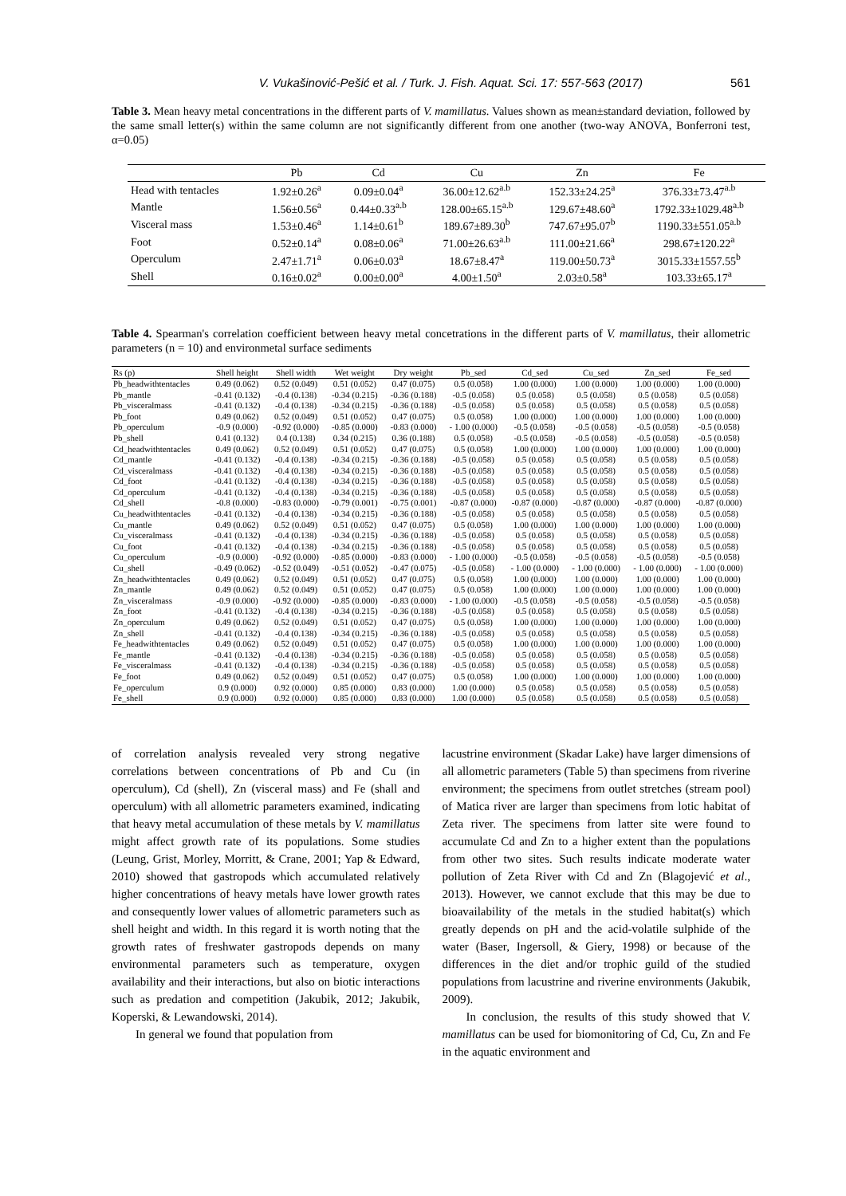V. Vukašinović-Pešić et al. / Turk. J. Fish. Aquat. Sci. 17: 557-563 (2017) 561
Table 3. Mean heavy metal concentrations in the different parts of V. mamillatus. Values shown as mean±standard deviation, followed by the same small letter(s) within the same column are not significantly different from one another (two-way ANOVA, Bonferroni test, α=0.05)
| | Pb | Cd | Cu | Zn | Fe |
| --- | --- | --- | --- | --- | --- |
| Head with tentacles | 1.92±0.26<sup>a</sup> | 0.09±0.04<sup>a</sup> | 36.00±12.62<sup>a.b</sup> | 152.33±24.25<sup>a</sup> | 376.33±73.47<sup>a.b</sup> |
| Mantle | 1.56±0.56<sup>a</sup> | 0.44±0.33<sup>a.b</sup> | 128.00±65.15<sup>a.b</sup> | 129.67±48.60<sup>a</sup> | 1792.33±1029.48<sup>a.b</sup> |
| Visceral mass | 1.53±0.46<sup>a</sup> | 1.14±0.61<sup>b</sup> | 189.67±89.30<sup>b</sup> | 747.67±95.07<sup>b</sup> | 1190.33±551.05<sup>a.b</sup> |
| Foot | 0.52±0.14<sup>a</sup> | 0.08±0.06<sup>a</sup> | 71.00±26.63<sup>a.b</sup> | 111.00±21.66<sup>a</sup> | 298.67±120.22<sup>a</sup> |
| Operculum | 2.47±1.71<sup>a</sup> | 0.06±0.03<sup>a</sup> | 18.67±8.47<sup>a</sup> | 119.00±50.73<sup>a</sup> | 3015.33±1557.55<sup>b</sup> |
| Shell | 0.16±0.02<sup>a</sup> | 0.00±0.00<sup>a</sup> | 4.00±1.50<sup>a</sup> | 2.03±0.58<sup>a</sup> | 103.33±65.17<sup>a</sup> |
Table 4. Spearman's correlation coefficient between heavy metal concetrations in the different parts of V. mamillatus, their allometric parameters (n = 10) and environmetal surface sediments
| Rs (p) | Shell height | Shell width | Wet weight | Dry weight | Pb_sed | Cd_sed | Cu_sed | Zn_sed | Fe_sed |
| --- | --- | --- | --- | --- | --- | --- | --- | --- | --- |
| Pb_headwithtentacles | 0.49 (0.062) | 0.52 (0.049) | 0.51 (0.052) | 0.47 (0.075) | 0.5 (0.058) | 1.00 (0.000) | 1.00 (0.000) | 1.00 (0.000) | 1.00 (0.000) |
| Pb_mantle | -0.41 (0.132) | -0.4 (0.138) | -0.34 (0.215) | -0.36 (0.188) | -0.5 (0.058) | 0.5 (0.058) | 0.5 (0.058) | 0.5 (0.058) | 0.5 (0.058) |
| Pb_visceralmass | -0.41 (0.132) | -0.4 (0.138) | -0.34 (0.215) | -0.36 (0.188) | -0.5 (0.058) | 0.5 (0.058) | 0.5 (0.058) | 0.5 (0.058) | 0.5 (0.058) |
| Pb_foot | 0.49 (0.062) | 0.52 (0.049) | 0.51 (0.052) | 0.47 (0.075) | 0.5 (0.058) | 1.00 (0.000) | 1.00 (0.000) | 1.00 (0.000) | 1.00 (0.000) |
| Pb_operculum | -0.9 (0.000) | -0.92 (0.000) | -0.85 (0.000) | -0.83 (0.000) | - 1.00 (0.000) | -0.5 (0.058) | -0.5 (0.058) | -0.5 (0.058) | -0.5 (0.058) |
| Pb_shell | 0.41 (0.132) | 0.4 (0.138) | 0.34 (0.215) | 0.36 (0.188) | 0.5 (0.058) | -0.5 (0.058) | -0.5 (0.058) | -0.5 (0.058) | -0.5 (0.058) |
| Cd_headwithtentacles | 0.49 (0.062) | 0.52 (0.049) | 0.51 (0.052) | 0.47 (0.075) | 0.5 (0.058) | 1.00 (0.000) | 1.00 (0.000) | 1.00 (0.000) | 1.00 (0.000) |
| Cd_mantle | -0.41 (0.132) | -0.4 (0.138) | -0.34 (0.215) | -0.36 (0.188) | -0.5 (0.058) | 0.5 (0.058) | 0.5 (0.058) | 0.5 (0.058) | 0.5 (0.058) |
| Cd_visceralmass | -0.41 (0.132) | -0.4 (0.138) | -0.34 (0.215) | -0.36 (0.188) | -0.5 (0.058) | 0.5 (0.058) | 0.5 (0.058) | 0.5 (0.058) | 0.5 (0.058) |
| Cd_foot | -0.41 (0.132) | -0.4 (0.138) | -0.34 (0.215) | -0.36 (0.188) | -0.5 (0.058) | 0.5 (0.058) | 0.5 (0.058) | 0.5 (0.058) | 0.5 (0.058) |
| Cd_operculum | -0.41 (0.132) | -0.4 (0.138) | -0.34 (0.215) | -0.36 (0.188) | -0.5 (0.058) | 0.5 (0.058) | 0.5 (0.058) | 0.5 (0.058) | 0.5 (0.058) |
| Cd_shell | -0.8 (0.000) | -0.83 (0.000) | -0.79 (0.001) | -0.75 (0.001) | -0.87 (0.000) | -0.87 (0.000) | -0.87 (0.000) | -0.87 (0.000) | -0.87 (0.000) |
| Cu_headwithtentacles | -0.41 (0.132) | -0.4 (0.138) | -0.34 (0.215) | -0.36 (0.188) | -0.5 (0.058) | 0.5 (0.058) | 0.5 (0.058) | 0.5 (0.058) | 0.5 (0.058) |
| Cu_mantle | 0.49 (0.062) | 0.52 (0.049) | 0.51 (0.052) | 0.47 (0.075) | 0.5 (0.058) | 1.00 (0.000) | 1.00 (0.000) | 1.00 (0.000) | 1.00 (0.000) |
| Cu_visceralmass | -0.41 (0.132) | -0.4 (0.138) | -0.34 (0.215) | -0.36 (0.188) | -0.5 (0.058) | 0.5 (0.058) | 0.5 (0.058) | 0.5 (0.058) | 0.5 (0.058) |
| Cu_foot | -0.41 (0.132) | -0.4 (0.138) | -0.34 (0.215) | -0.36 (0.188) | -0.5 (0.058) | 0.5 (0.058) | 0.5 (0.058) | 0.5 (0.058) | 0.5 (0.058) |
| Cu_operculum | -0.9 (0.000) | -0.92 (0.000) | -0.85 (0.000) | -0.83 (0.000) | - 1.00 (0.000) | -0.5 (0.058) | -0.5 (0.058) | -0.5 (0.058) | -0.5 (0.058) |
| Cu_shell | -0.49 (0.062) | -0.52 (0.049) | -0.51 (0.052) | -0.47 (0.075) | -0.5 (0.058) | - 1.00 (0.000) | - 1.00 (0.000) | - 1.00 (0.000) | - 1.00 (0.000) |
| Zn_headwithtentacles | 0.49 (0.062) | 0.52 (0.049) | 0.51 (0.052) | 0.47 (0.075) | 0.5 (0.058) | 1.00 (0.000) | 1.00 (0.000) | 1.00 (0.000) | 1.00 (0.000) |
| Zn_mantle | 0.49 (0.062) | 0.52 (0.049) | 0.51 (0.052) | 0.47 (0.075) | 0.5 (0.058) | 1.00 (0.000) | 1.00 (0.000) | 1.00 (0.000) | 1.00 (0.000) |
| Zn_visceralmass | -0.9 (0.000) | -0.92 (0.000) | -0.85 (0.000) | -0.83 (0.000) | - 1.00 (0.000) | -0.5 (0.058) | -0.5 (0.058) | -0.5 (0.058) | -0.5 (0.058) |
| Zn_foot | -0.41 (0.132) | -0.4 (0.138) | -0.34 (0.215) | -0.36 (0.188) | -0.5 (0.058) | 0.5 (0.058) | 0.5 (0.058) | 0.5 (0.058) | 0.5 (0.058) |
| Zn_operculum | 0.49 (0.062) | 0.52 (0.049) | 0.51 (0.052) | 0.47 (0.075) | 0.5 (0.058) | 1.00 (0.000) | 1.00 (0.000) | 1.00 (0.000) | 1.00 (0.000) |
| Zn_shell | -0.41 (0.132) | -0.4 (0.138) | -0.34 (0.215) | -0.36 (0.188) | -0.5 (0.058) | 0.5 (0.058) | 0.5 (0.058) | 0.5 (0.058) | 0.5 (0.058) |
| Fe_headwithtentacles | 0.49 (0.062) | 0.52 (0.049) | 0.51 (0.052) | 0.47 (0.075) | 0.5 (0.058) | 1.00 (0.000) | 1.00 (0.000) | 1.00 (0.000) | 1.00 (0.000) |
| Fe_mantle | -0.41 (0.132) | -0.4 (0.138) | -0.34 (0.215) | -0.36 (0.188) | -0.5 (0.058) | 0.5 (0.058) | 0.5 (0.058) | 0.5 (0.058) | 0.5 (0.058) |
| Fe_visceralmass | -0.41 (0.132) | -0.4 (0.138) | -0.34 (0.215) | -0.36 (0.188) | -0.5 (0.058) | 0.5 (0.058) | 0.5 (0.058) | 0.5 (0.058) | 0.5 (0.058) |
| Fe_foot | 0.49 (0.062) | 0.52 (0.049) | 0.51 (0.052) | 0.47 (0.075) | 0.5 (0.058) | 1.00 (0.000) | 1.00 (0.000) | 1.00 (0.000) | 1.00 (0.000) |
| Fe_operculum | 0.9 (0.000) | 0.92 (0.000) | 0.85 (0.000) | 0.83 (0.000) | 1.00 (0.000) | 0.5 (0.058) | 0.5 (0.058) | 0.5 (0.058) | 0.5 (0.058) |
| Fe_shell | 0.9 (0.000) | 0.92 (0.000) | 0.85 (0.000) | 0.83 (0.000) | 1.00 (0.000) | 0.5 (0.058) | 0.5 (0.058) | 0.5 (0.058) | 0.5 (0.058) |
of correlation analysis revealed very strong negative correlations between concentrations of Pb and Cu (in operculum), Cd (shell), Zn (visceral mass) and Fe (shall and operculum) with all allometric parameters examined, indicating that heavy metal accumulation of these metals by V. mamillatus might affect growth rate of its populations. Some studies (Leung, Grist, Morley, Morritt, & Crane, 2001; Yap & Edward, 2010) showed that gastropods which accumulated relatively higher concentrations of heavy metals have lower growth rates and consequently lower values of allometric parameters such as shell height and width. In this regard it is worth noting that the growth rates of freshwater gastropods depends on many environmental parameters such as temperature, oxygen availability and their interactions, but also on biotic interactions such as predation and competition (Jakubik, 2012; Jakubik, Koperski, & Lewandowski, 2014).
In general we found that population from
lacustrine environment (Skadar Lake) have larger dimensions of all allometric parameters (Table 5) than specimens from riverine environment; the specimens from outlet stretches (stream pool) of Matica river are larger than specimens from lotic habitat of Zeta river. The specimens from latter site were found to accumulate Cd and Zn to a higher extent than the populations from other two sites. Such results indicate moderate water pollution of Zeta River with Cd and Zn (Blagojević et al., 2013). However, we cannot exclude that this may be due to bioavailability of the metals in the studied habitat(s) which greatly depends on pH and the acid-volatile sulphide of the water (Baser, Ingersoll, & Giery, 1998) or because of the differences in the diet and/or trophic guild of the studied populations from lacustrine and riverine environments (Jakubik, 2009).
In conclusion, the results of this study showed that V. mamillatus can be used for biomonitoring of Cd, Cu, Zn and Fe in the aquatic environment and